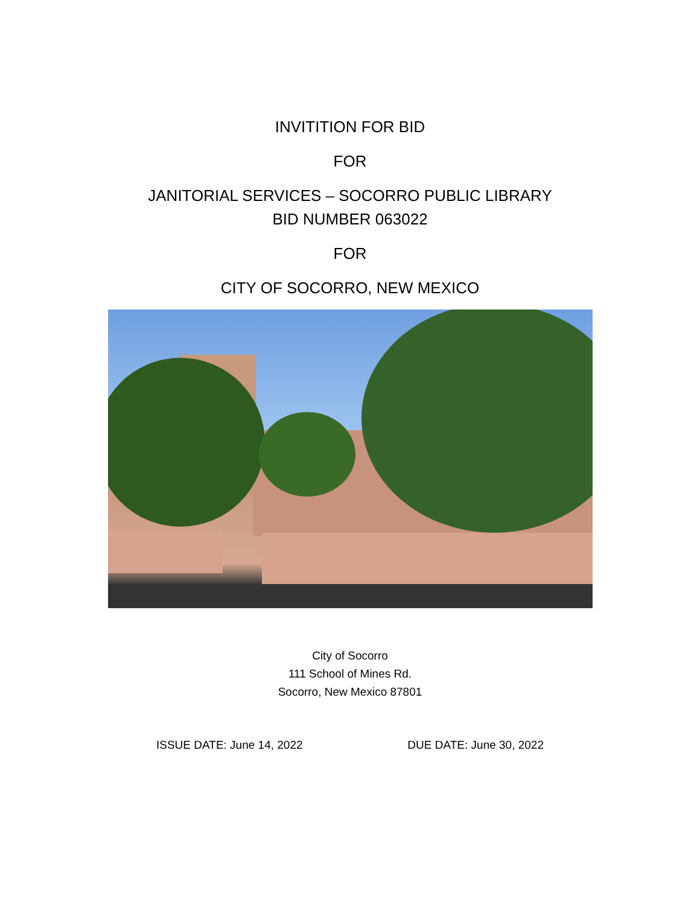INVITITION FOR BID
FOR
JANITORIAL SERVICES – SOCORRO PUBLIC LIBRARY
BID NUMBER 063022
FOR
CITY OF SOCORRO, NEW MEXICO
City of Socorro
111 School of Mines Rd.
Socorro, New Mexico 87801
ISSUE DATE: June 14, 2022 DUE DATE: June 30, 2022